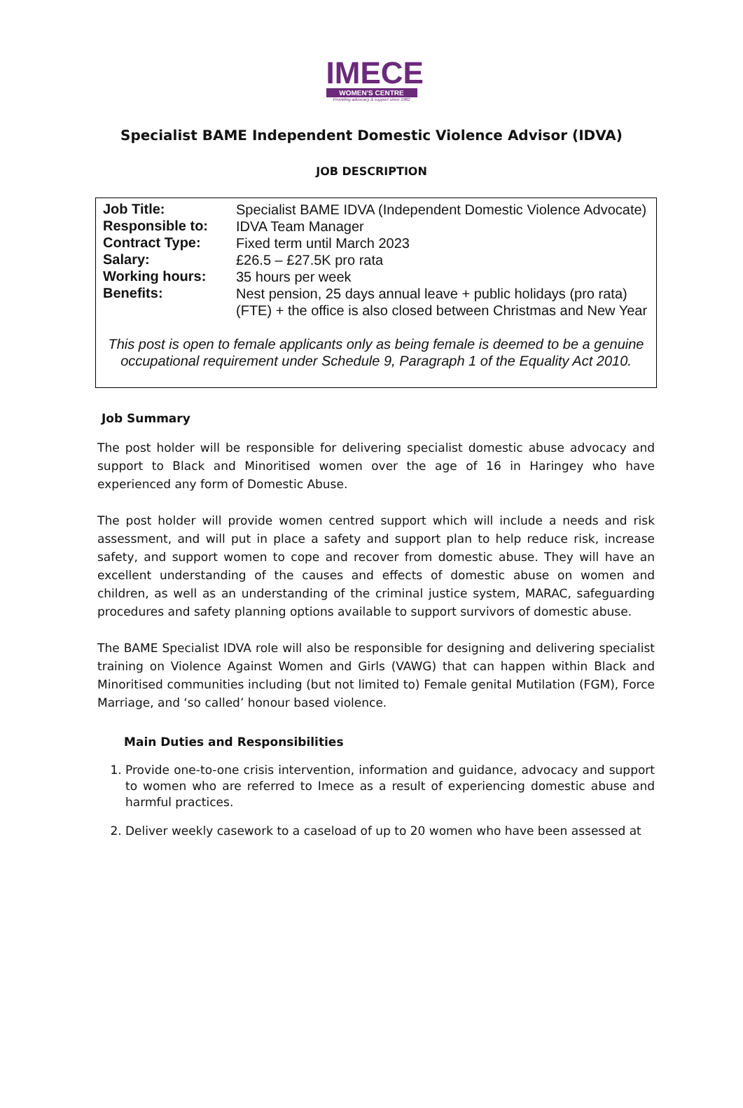IMECE
WOMEN'S CENTRE
Providing advocacy & support since 1982
Specialist BAME Independent Domestic Violence Advisor (IDVA)
JOB DESCRIPTION
| Job Title: | Specialist BAME IDVA (Independent Domestic Violence Advocate) |
| Responsible to: | IDVA Team Manager |
| Contract Type: | Fixed term until March 2023 |
| Salary: | £26.5 – £27.5K pro rata |
| Working hours: | 35 hours per week |
| Benefits: | Nest pension, 25 days annual leave + public holidays (pro rata) (FTE) + the office is also closed between Christmas and New Year |
This post is open to female applicants only as being female is deemed to be a genuine occupational requirement under Schedule 9, Paragraph 1 of the Equality Act 2010.
Job Summary
The post holder will be responsible for delivering specialist domestic abuse advocacy and support to Black and Minoritised women over the age of 16 in Haringey who have experienced any form of Domestic Abuse.
The post holder will provide women centred support which will include a needs and risk assessment, and will put in place a safety and support plan to help reduce risk, increase safety, and support women to cope and recover from domestic abuse. They will have an excellent understanding of the causes and effects of domestic abuse on women and children, as well as an understanding of the criminal justice system, MARAC, safeguarding procedures and safety planning options available to support survivors of domestic abuse.
The BAME Specialist IDVA role will also be responsible for designing and delivering specialist training on Violence Against Women and Girls (VAWG) that can happen within Black and Minoritised communities including (but not limited to) Female genital Mutilation (FGM), Force Marriage, and ‘so called’ honour based violence.
Main Duties and Responsibilities
1. Provide one-to-one crisis intervention, information and guidance, advocacy and support to women who are referred to Imece as a result of experiencing domestic abuse and harmful practices.
2. Deliver weekly casework to a caseload of up to 20 women who have been assessed at